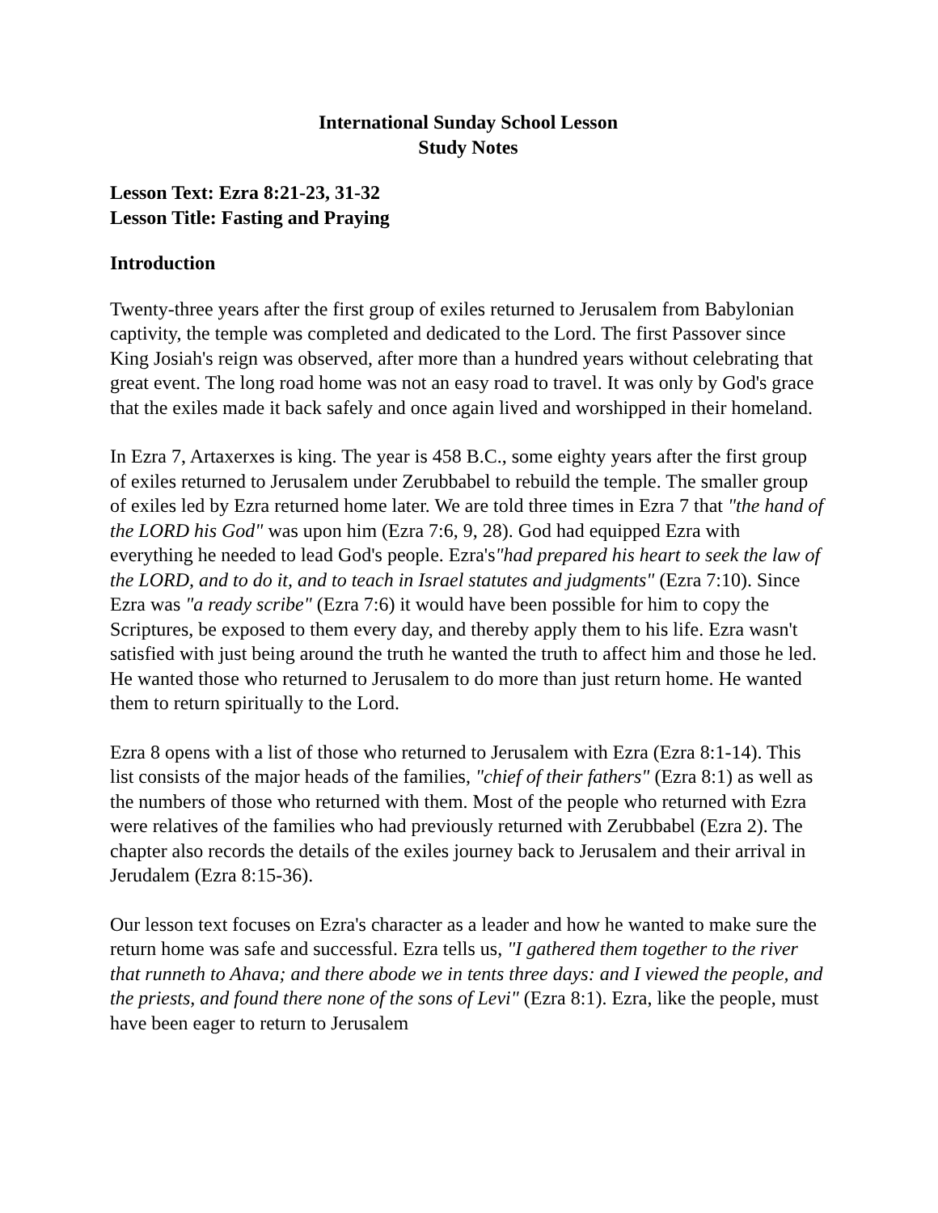International Sunday School Lesson
Study Notes
Lesson Text: Ezra 8:21-23, 31-32
Lesson Title: Fasting and Praying
Introduction
Twenty-three years after the first group of exiles returned to Jerusalem from Babylonian captivity, the temple was completed and dedicated to the Lord. The first Passover since King Josiah's reign was observed, after more than a hundred years without celebrating that great event. The long road home was not an easy road to travel. It was only by God's grace that the exiles made it back safely and once again lived and worshipped in their homeland.
In Ezra 7, Artaxerxes is king. The year is 458 B.C., some eighty years after the first group of exiles returned to Jerusalem under Zerubbabel to rebuild the temple. The smaller group of exiles led by Ezra returned home later. We are told three times in Ezra 7 that "the hand of the LORD his God" was upon him (Ezra 7:6, 9, 28). God had equipped Ezra with everything he needed to lead God's people. Ezra's"had prepared his heart to seek the law of the LORD, and to do it, and to teach in Israel statutes and judgments" (Ezra 7:10). Since Ezra was "a ready scribe" (Ezra 7:6) it would have been possible for him to copy the Scriptures, be exposed to them every day, and thereby apply them to his life. Ezra wasn't satisfied with just being around the truth he wanted the truth to affect him and those he led. He wanted those who returned to Jerusalem to do more than just return home. He wanted them to return spiritually to the Lord.
Ezra 8 opens with a list of those who returned to Jerusalem with Ezra (Ezra 8:1-14). This list consists of the major heads of the families, "chief of their fathers" (Ezra 8:1) as well as the numbers of those who returned with them. Most of the people who returned with Ezra were relatives of the families who had previously returned with Zerubbabel (Ezra 2). The chapter also records the details of the exiles journey back to Jerusalem and their arrival in Jerudalem (Ezra 8:15-36).
Our lesson text focuses on Ezra's character as a leader and how he wanted to make sure the return home was safe and successful. Ezra tells us, "I gathered them together to the river that runneth to Ahava; and there abode we in tents three days: and I viewed the people, and the priests, and found there none of the sons of Levi" (Ezra 8:1). Ezra, like the people, must have been eager to return to Jerusalem